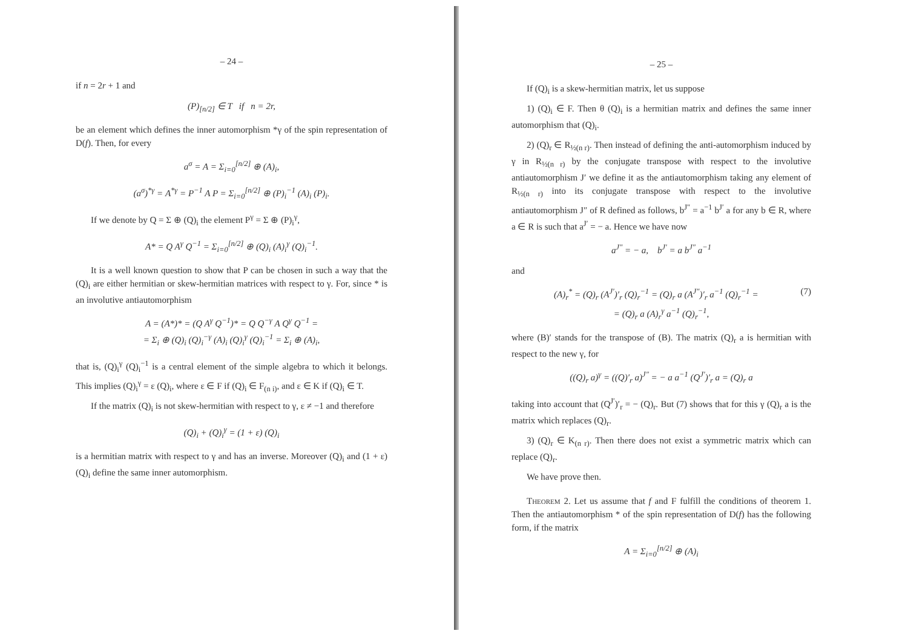– 24 –
if n = 2r + 1 and
(P)<sub>[n/2]</sub> ∈ T if n = 2r,
be an element which defines the inner automorphism *γ of the spin representation of D(f). Then, for every
a<sup>σ</sup> = A = Σ<sub>i=0</sub><sup>[n/2]</sup> ⊕ (A)<sub>i</sub>,
(a<sup>σ</sup>)<sup>*γ</sup> = A<sup>*γ</sup> = P<sup>−1</sup> A P = Σ<sub>i=0</sub><sup>[n/2]</sup> ⊕ (P)<sub>i</sub><sup>−1</sup> (A)<sub>i</sub> (P)<sub>i</sub>.
If we denote by Q = Σ ⊕ (Q)<sub>i</sub> the element P<sup>γ</sup> = Σ ⊕ (P)<sub>i</sub><sup>γ</sup>,
A* = Q A<sup>γ</sup> Q<sup>−1</sup> = Σ<sub>i=0</sub><sup>[n/2]</sup> ⊕ (Q)<sub>i</sub> (A)<sub>i</sub><sup>γ</sup> (Q)<sub>i</sub><sup>−1</sup>.
It is a well known question to show that P can be chosen in such a way that the (Q)<sub>i</sub> are either hermitian or skew-hermitian matrices with respect to γ. For, since * is an involutive antiautomorphism
A = (A*)* = (Q A<sup>γ</sup> Q<sup>−1</sup>)* = Q Q<sup>−γ</sup> A Q<sup>γ</sup> Q<sup>−1</sup> =
= Σ<sub>i</sub> ⊕ (Q)<sub>i</sub> (Q)<sub>i</sub><sup>−γ</sup> (A)<sub>i</sub> (Q)<sub>i</sub><sup>γ</sup> (Q)<sub>i</sub><sup>−1</sup> = Σ<sub>i</sub> ⊕ (A)<sub>i</sub>,
that is, (Q)<sub>i</sub><sup>γ</sup> (Q)<sub>i</sub><sup>−1</sup> is a central element of the simple algebra to which it belongs. This implies (Q)<sub>i</sub><sup>γ</sup> = ε (Q)<sub>i</sub>, where ε ∈ F if (Q)<sub>i</sub> ∈ F<sub>(n i)</sub>, and ε ∈ K if (Q)<sub>i</sub> ∈ T.
If the matrix (Q)<sub>i</sub> is not skew-hermitian with respect to γ, ε ≠ −1 and therefore
(Q)<sub>i</sub> + (Q)<sub>i</sub><sup>γ</sup> = (1 + ε) (Q)<sub>i</sub>
is a hermitian matrix with respect to γ and has an inverse. Moreover (Q)<sub>i</sub> and (1 + ε) (Q)<sub>i</sub> define the same inner automorphism.
– 25 –
If (Q)<sub>i</sub> is a skew-hermitian matrix, let us suppose
1) (Q)<sub>i</sub> ∈ F. Then θ (Q)<sub>i</sub> is a hermitian matrix and defines the same inner automorphism that (Q)<sub>i</sub>.
2) (Q)<sub>r</sub> ∈ R<sub>½(n r)</sub>. Then instead of defining the anti-automorphism induced by γ in R<sub>½(n r)</sub> by the conjugate transpose with respect to the involutive antiautomorphism J′ we define it as the antiautomorphism taking any element of R<sub>½(n r)</sub> into its conjugate transpose with respect to the involutive antiautomorphism J″ of R defined as follows, b<sup>J″</sup> = a<sup>−1</sup> b<sup>J′</sup> a for any b ∈ R, where a ∈ R is such that a<sup>J′</sup> = − a. Hence we have now
a<sup>J″</sup> = − a, b<sup>J′</sup> = a b<sup>J″</sup> a<sup>−1</sup>
and
(7) (A)<sub>r</sub><sup>*</sup> = (Q)<sub>r</sub> (A<sup>J′</sup>)′<sub>r</sub> (Q)<sub>r</sub><sup>−1</sup> = (Q)<sub>r</sub> a (A<sup>J″</sup>)′<sub>r</sub> a<sup>−1</sup> (Q)<sub>r</sub><sup>−1</sup> =
= (Q)<sub>r</sub> a (A)<sub>r</sub><sup>γ</sup> a<sup>−1</sup> (Q)<sub>r</sub><sup>−1</sup>,
where (B)′ stands for the transpose of (B). The matrix (Q)<sub>r</sub> a is hermitian with respect to the new γ, for
((Q)<sub>r</sub> a)<sup>γ</sup> = ((Q)′<sub>r</sub> a)<sup>J″</sup> = − a a<sup>−1</sup> (Q<sup>J′</sup>)′<sub>r</sub> a = (Q)<sub>r</sub> a
taking into account that (Q<sup>J′</sup>)′<sub>r</sub> = − (Q)<sub>r</sub>. But (7) shows that for this γ (Q)<sub>r</sub> a is the matrix which replaces (Q)<sub>r</sub>.
3) (Q)<sub>r</sub> ∈ K<sub>(n r)</sub>. Then there does not exist a symmetric matrix which can replace (Q)<sub>r</sub>.
We have prove then.
Theorem 2. Let us assume that f and F fulfill the conditions of theorem 1. Then the antiautomorphism * of the spin representation of D(f) has the following form, if the matrix
A = Σ<sub>i=0</sub><sup>[n/2]</sup> ⊕ (A)<sub>i</sub>